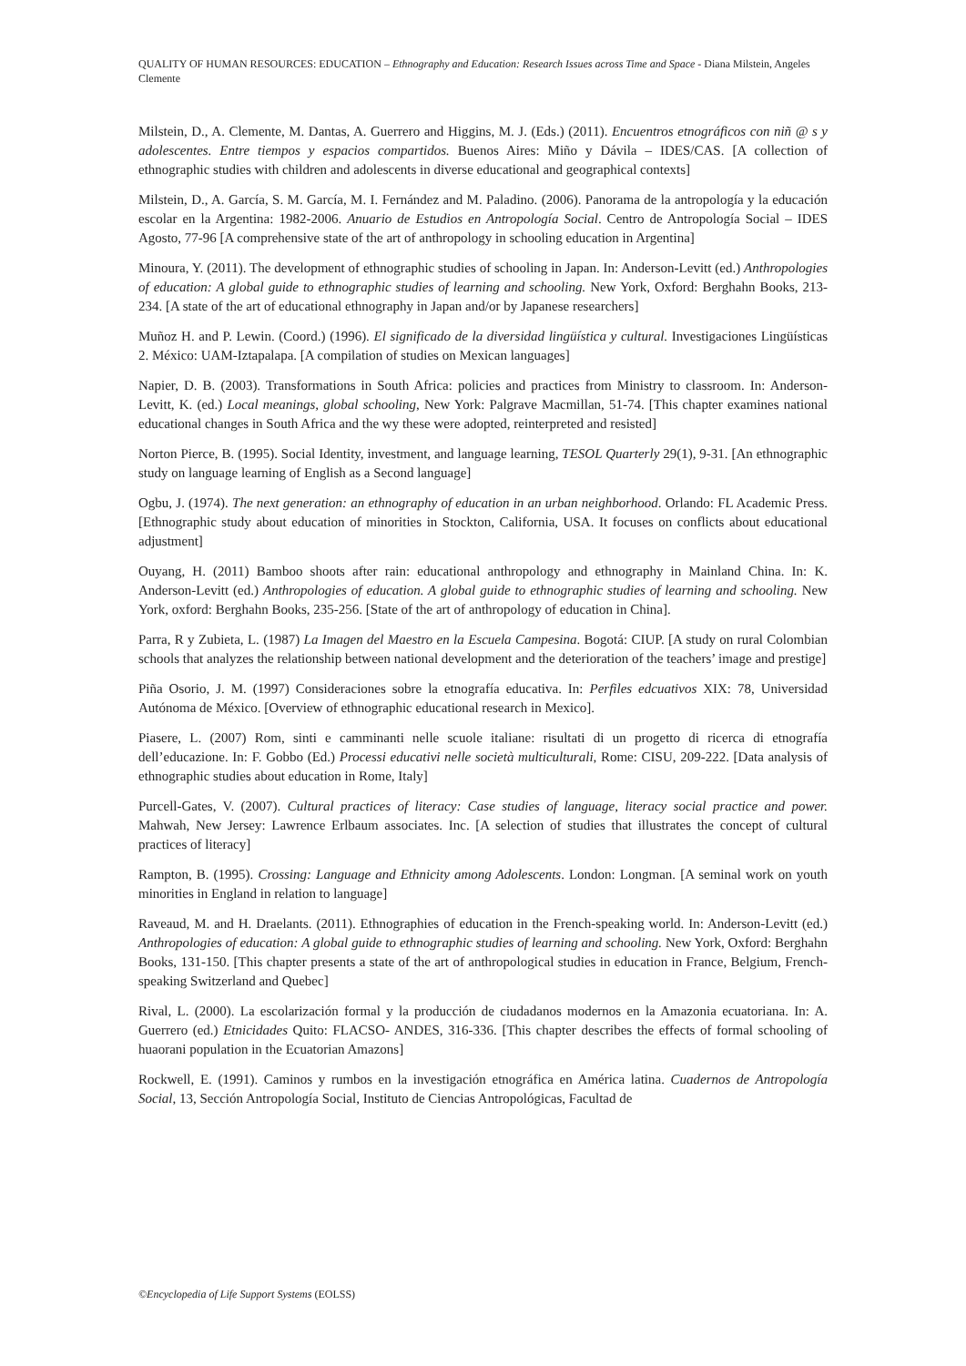QUALITY OF HUMAN RESOURCES: EDUCATION – Ethnography and Education: Research Issues across Time and Space - Diana Milstein, Angeles Clemente
Milstein, D., A. Clemente, M. Dantas, A. Guerrero and Higgins, M. J. (Eds.) (2011). Encuentros etnográficos con niñ @ s y adolescentes. Entre tiempos y espacios compartidos. Buenos Aires: Miño y Dávila – IDES/CAS. [A collection of ethnographic studies with children and adolescents in diverse educational and geographical contexts]
Milstein, D., A. García, S. M. García, M. I. Fernández and M. Paladino. (2006). Panorama de la antropología y la educación escolar en la Argentina: 1982-2006. Anuario de Estudios en Antropología Social. Centro de Antropología Social – IDES Agosto, 77-96 [A comprehensive state of the art of anthropology in schooling education in Argentina]
Minoura, Y. (2011). The development of ethnographic studies of schooling in Japan. In: Anderson-Levitt (ed.) Anthropologies of education: A global guide to ethnographic studies of learning and schooling. New York, Oxford: Berghahn Books, 213-234. [A state of the art of educational ethnography in Japan and/or by Japanese researchers]
Muñoz H. and P. Lewin. (Coord.) (1996). El significado de la diversidad lingüística y cultural. Investigaciones Lingüísticas 2. México: UAM-Iztapalapa. [A compilation of studies on Mexican languages]
Napier, D. B. (2003). Transformations in South Africa: policies and practices from Ministry to classroom. In: Anderson-Levitt, K. (ed.) Local meanings, global schooling, New York: Palgrave Macmillan, 51-74. [This chapter examines national educational changes in South Africa and the wy these were adopted, reinterpreted and resisted]
Norton Pierce, B. (1995). Social Identity, investment, and language learning, TESOL Quarterly 29(1), 9-31. [An ethnographic study on language learning of English as a Second language]
Ogbu, J. (1974). The next generation: an ethnography of education in an urban neighborhood. Orlando: FL Academic Press.[Ethnographic study about education of minorities in Stockton, California, USA. It focuses on conflicts about educational adjustment]
Ouyang, H. (2011) Bamboo shoots after rain: educational anthropology and ethnography in Mainland China. In: K. Anderson-Levitt (ed.) Anthropologies of education. A global guide to ethnographic studies of learning and schooling. New York, oxford: Berghahn Books, 235-256. [State of the art of anthropology of education in China].
Parra, R y Zubieta, L. (1987) La Imagen del Maestro en la Escuela Campesina. Bogotá: CIUP. [A study on rural Colombian schools that analyzes the relationship between national development and the deterioration of the teachers’ image and prestige]
Piña Osorio, J. M. (1997) Consideraciones sobre la etnografía educativa. In: Perfiles edcuativos XIX: 78, Universidad Autónoma de México. [Overview of ethnographic educational research in Mexico].
Piasere, L. (2007) Rom, sinti e camminanti nelle scuole italiane: risultati di un progetto di ricerca di etnografía dell’educazione. In: F. Gobbo (Ed.) Processi educativi nelle società multiculturali, Rome: CISU, 209-222. [Data analysis of ethnographic studies about education in Rome, Italy]
Purcell-Gates, V. (2007). Cultural practices of literacy: Case studies of language, literacy social practice and power. Mahwah, New Jersey: Lawrence Erlbaum associates. Inc. [A selection of studies that illustrates the concept of cultural practices of literacy]
Rampton, B. (1995). Crossing: Language and Ethnicity among Adolescents. London: Longman. [A seminal work on youth minorities in England in relation to language]
Raveaud, M. and H. Draelants. (2011). Ethnographies of education in the French-speaking world. In: Anderson-Levitt (ed.) Anthropologies of education: A global guide to ethnographic studies of learning and schooling. New York, Oxford: Berghahn Books, 131-150. [This chapter presents a state of the art of anthropological studies in education in France, Belgium, French-speaking Switzerland and Quebec]
Rival, L. (2000). La escolarización formal y la producción de ciudadanos modernos en la Amazonia ecuatoriana. In: A. Guerrero (ed.) Etnicidades Quito: FLACSO- ANDES, 316-336. [This chapter describes the effects of formal schooling of huaorani population in the Ecuatorian Amazons]
Rockwell, E. (1991). Caminos y rumbos en la investigación etnográfica en América latina. Cuadernos de Antropología Social, 13, Sección Antropología Social, Instituto de Ciencias Antropológicas, Facultad de
©Encyclopedia of Life Support Systems (EOLSS)